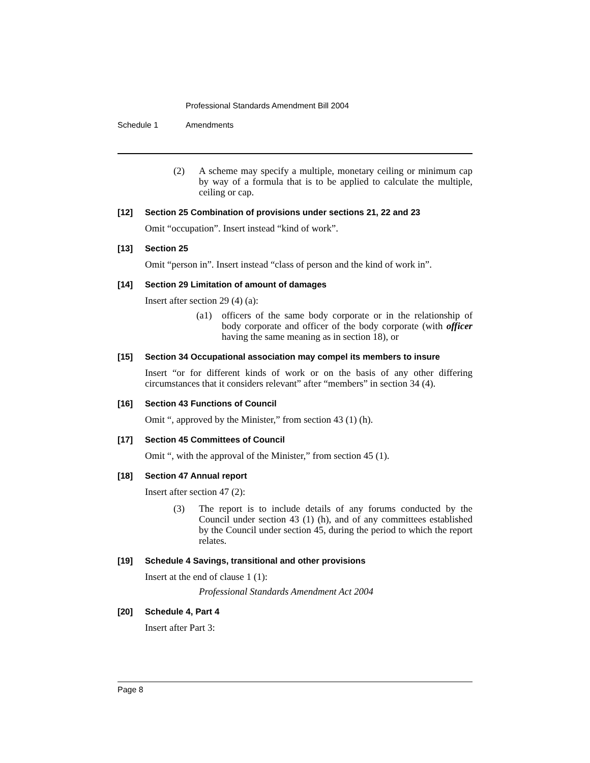Professional Standards Amendment Bill 2004
Schedule 1 Amendments
(2) A scheme may specify a multiple, monetary ceiling or minimum cap by way of a formula that is to be applied to calculate the multiple, ceiling or cap.
[12] Section 25 Combination of provisions under sections 21, 22 and 23
Omit “occupation”. Insert instead “kind of work”.
[13] Section 25
Omit “person in”. Insert instead “class of person and the kind of work in”.
[14] Section 29 Limitation of amount of damages
Insert after section 29 (4) (a):
(a1) officers of the same body corporate or in the relationship of body corporate and officer of the body corporate (with officer having the same meaning as in section 18), or
[15] Section 34 Occupational association may compel its members to insure
Insert “or for different kinds of work or on the basis of any other differing circumstances that it considers relevant” after “members” in section 34 (4).
[16] Section 43 Functions of Council
Omit “, approved by the Minister,” from section 43 (1) (h).
[17] Section 45 Committees of Council
Omit “, with the approval of the Minister,” from section 45 (1).
[18] Section 47 Annual report
Insert after section 47 (2):
(3) The report is to include details of any forums conducted by the Council under section 43 (1) (h), and of any committees established by the Council under section 45, during the period to which the report relates.
[19] Schedule 4 Savings, transitional and other provisions
Insert at the end of clause 1 (1):
Professional Standards Amendment Act 2004
[20] Schedule 4, Part 4
Insert after Part 3:
Page 8